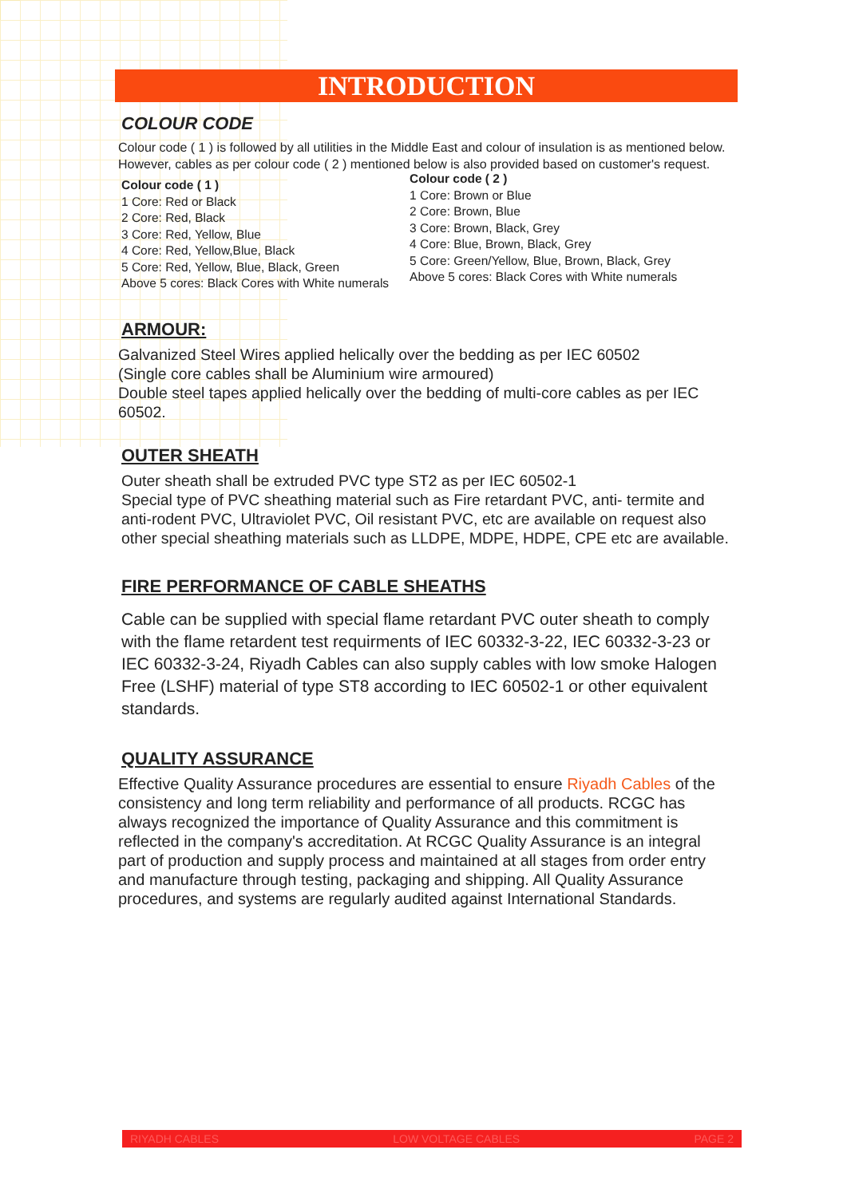INTRODUCTION
COLOUR CODE
Colour code ( 1 ) is followed by all utilities in the Middle East and colour of insulation is as mentioned below. However, cables as per colour code ( 2 ) mentioned below is also provided based on customer's request.
Colour code ( 1 )
1 Core: Red or Black
2 Core: Red, Black
3 Core: Red, Yellow, Blue
4 Core: Red, Yellow,Blue, Black
5 Core: Red, Yellow, Blue, Black, Green
Above 5 cores: Black Cores with White numerals
Colour code ( 2 )
1 Core: Brown or Blue
2 Core: Brown, Blue
3 Core: Brown, Black, Grey
4 Core: Blue, Brown, Black, Grey
5 Core: Green/Yellow, Blue, Brown, Black, Grey
Above 5 cores: Black Cores with White numerals
ARMOUR:
Galvanized Steel Wires applied helically over the bedding as per IEC 60502
(Single core cables shall be Aluminium wire armoured)
Double steel tapes applied helically over the bedding of multi-core cables as per IEC 60502.
OUTER SHEATH
Outer sheath shall be extruded PVC type ST2 as per IEC 60502-1
Special type of PVC sheathing material such as Fire retardant PVC, anti- termite and anti-rodent PVC, Ultraviolet PVC, Oil resistant PVC, etc are available on request also other special sheathing materials such as LLDPE, MDPE, HDPE, CPE etc are available.
FIRE PERFORMANCE OF CABLE SHEATHS
Cable can be supplied with special flame retardant PVC outer sheath to comply with the flame retardent test requirments of IEC 60332-3-22, IEC 60332-3-23 or IEC 60332-3-24, Riyadh Cables can also supply cables with low smoke Halogen Free (LSHF) material of type ST8 according to IEC 60502-1 or other equivalent standards.
QUALITY ASSURANCE
Effective Quality Assurance procedures are essential to ensure Riyadh Cables of the consistency and long term reliability and performance of all products. RCGC has always recognized the importance of Quality Assurance and this commitment is reflected in the company's accreditation. At RCGC Quality Assurance is an integral part of production and supply process and maintained at all stages from order entry and manufacture through testing, packaging and shipping. All Quality Assurance procedures, and systems are regularly audited against International Standards.
RIYADH CABLES LOW VOLTAGE CABLES PAGE 2